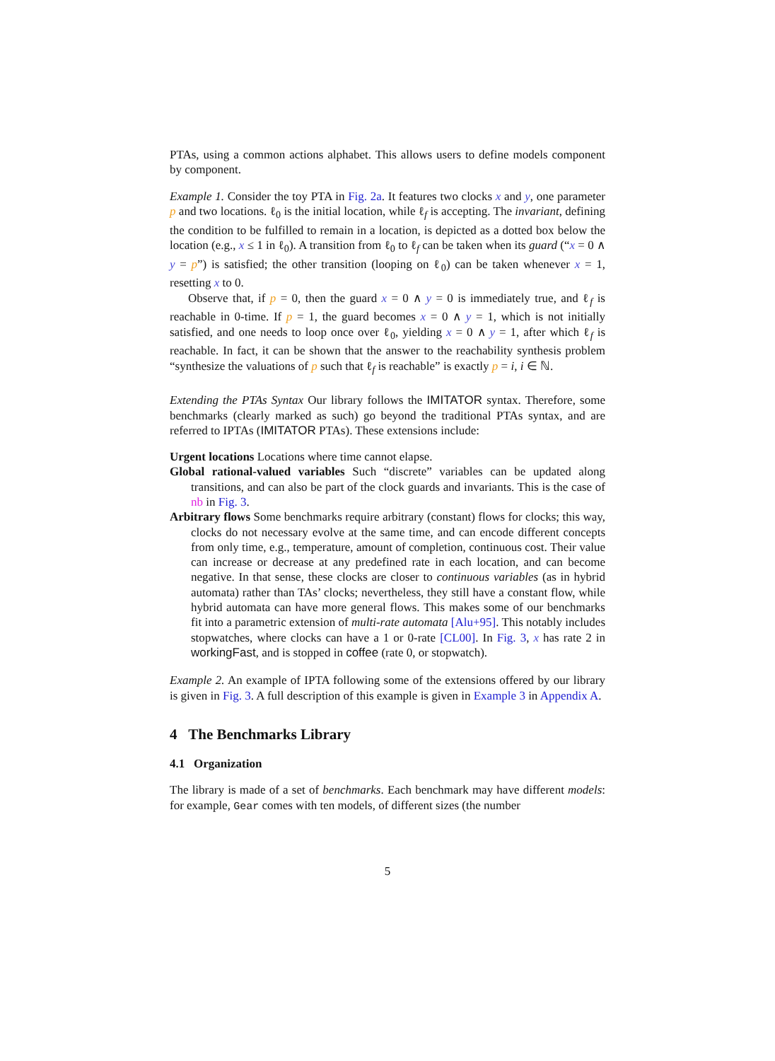PTAs, using a common actions alphabet. This allows users to define models component by component.
Example 1. Consider the toy PTA in Fig. 2a. It features two clocks x and y, one parameter p and two locations. ℓ<sub>0</sub> is the initial location, while ℓ<sub>f</sub> is accepting. The invariant, defining the condition to be fulfilled to remain in a location, is depicted as a dotted box below the location (e.g., x ≤ 1 in ℓ<sub>0</sub>). A transition from ℓ<sub>0</sub> to ℓ<sub>f</sub> can be taken when its guard (“x = 0 ∧ y = p”) is satisfied; the other transition (looping on ℓ<sub>0</sub>) can be taken whenever x = 1, resetting x to 0.
Observe that, if p = 0, then the guard x = 0 ∧ y = 0 is immediately true, and ℓ<sub>f</sub> is reachable in 0-time. If p = 1, the guard becomes x = 0 ∧ y = 1, which is not initially satisfied, and one needs to loop once over ℓ<sub>0</sub>, yielding x = 0 ∧ y = 1, after which ℓ<sub>f</sub> is reachable. In fact, it can be shown that the answer to the reachability synthesis problem “synthesize the valuations of p such that ℓ<sub>f</sub> is reachable” is exactly p = i, i ∈ ℕ.
Extending the PTAs Syntax Our library follows the IMITATOR syntax. Therefore, some benchmarks (clearly marked as such) go beyond the traditional PTAs syntax, and are referred to IPTAs (IMITATOR PTAs). These extensions include:
Urgent locations Locations where time cannot elapse.
Global rational-valued variables Such “discrete” variables can be updated along transitions, and can also be part of the clock guards and invariants. This is the case of nb in Fig. 3.
Arbitrary flows Some benchmarks require arbitrary (constant) flows for clocks; this way, clocks do not necessary evolve at the same time, and can encode different concepts from only time, e.g., temperature, amount of completion, continuous cost. Their value can increase or decrease at any predefined rate in each location, and can become negative. In that sense, these clocks are closer to continuous variables (as in hybrid automata) rather than TAs’ clocks; nevertheless, they still have a constant flow, while hybrid automata can have more general flows. This makes some of our benchmarks fit into a parametric extension of multi-rate automata [Alu+95]. This notably includes stopwatches, where clocks can have a 1 or 0-rate [CL00]. In Fig. 3, x has rate 2 in workingFast, and is stopped in coffee (rate 0, or stopwatch).
Example 2. An example of IPTA following some of the extensions offered by our library is given in Fig. 3. A full description of this example is given in Example 3 in Appendix A.
4 The Benchmarks Library
4.1 Organization
The library is made of a set of benchmarks. Each benchmark may have different models: for example, Gear comes with ten models, of different sizes (the number
5